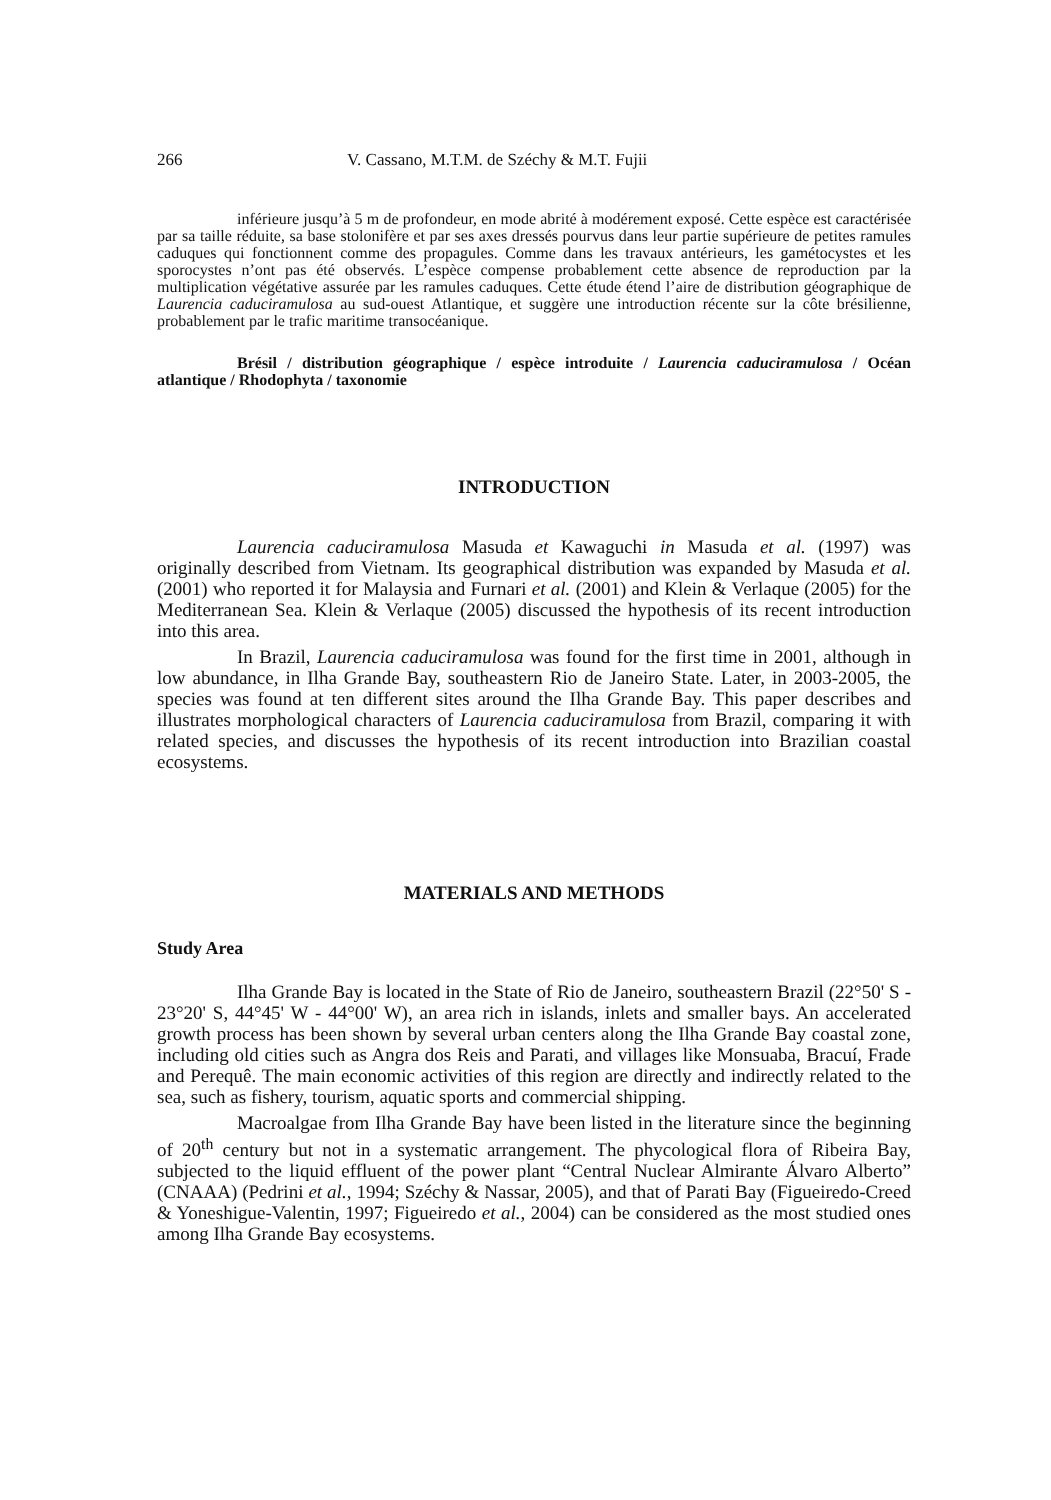266 V. Cassano, M.T.M. de Széchy & M.T. Fujii
inférieure jusqu’à 5 m de profondeur, en mode abrité à modérement exposé. Cette espèce est caractérisée par sa taille réduite, sa base stolonifère et par ses axes dressés pourvus dans leur partie supérieure de petites ramules caduques qui fonctionnent comme des propagules. Comme dans les travaux antérieurs, les gamétocystes et les sporocystes n’ont pas été observés. L’espèce compense probablement cette absence de reproduction par la multiplication végétative assurée par les ramules caduques. Cette étude étend l’aire de distribution géographique de Laurencia caduciramulosa au sud-ouest Atlantique, et suggère une introduction récente sur la côte brésilienne, probablement par le trafic maritime transocéanique.
Brésil / distribution géographique / espèce introduite / Laurencia caduciramulosa / Océan atlantique / Rhodophyta / taxonomie
INTRODUCTION
Laurencia caduciramulosa Masuda et Kawaguchi in Masuda et al. (1997) was originally described from Vietnam. Its geographical distribution was expanded by Masuda et al. (2001) who reported it for Malaysia and Furnari et al. (2001) and Klein & Verlaque (2005) for the Mediterranean Sea. Klein & Verlaque (2005) discussed the hypothesis of its recent introduction into this area.
In Brazil, Laurencia caduciramulosa was found for the first time in 2001, although in low abundance, in Ilha Grande Bay, southeastern Rio de Janeiro State. Later, in 2003-2005, the species was found at ten different sites around the Ilha Grande Bay. This paper describes and illustrates morphological characters of Laurencia caduciramulosa from Brazil, comparing it with related species, and discusses the hypothesis of its recent introduction into Brazilian coastal ecosystems.
MATERIALS AND METHODS
Study Area
Ilha Grande Bay is located in the State of Rio de Janeiro, southeastern Brazil (22°50' S - 23°20' S, 44°45' W - 44°00' W), an area rich in islands, inlets and smaller bays. An accelerated growth process has been shown by several urban centers along the Ilha Grande Bay coastal zone, including old cities such as Angra dos Reis and Parati, and villages like Monsuaba, Bracuí, Frade and Perequê. The main economic activities of this region are directly and indirectly related to the sea, such as fishery, tourism, aquatic sports and commercial shipping.
Macroalgae from Ilha Grande Bay have been listed in the literature since the beginning of 20<sup>th</sup> century but not in a systematic arrangement. The phycological flora of Ribeira Bay, subjected to the liquid effluent of the power plant “Central Nuclear Almirante Álvaro Alberto” (CNAAA) (Pedrini et al., 1994; Széchy & Nassar, 2005), and that of Parati Bay (Figueiredo-Creed & Yoneshigue-Valentin, 1997; Figueiredo et al., 2004) can be considered as the most studied ones among Ilha Grande Bay ecosystems.